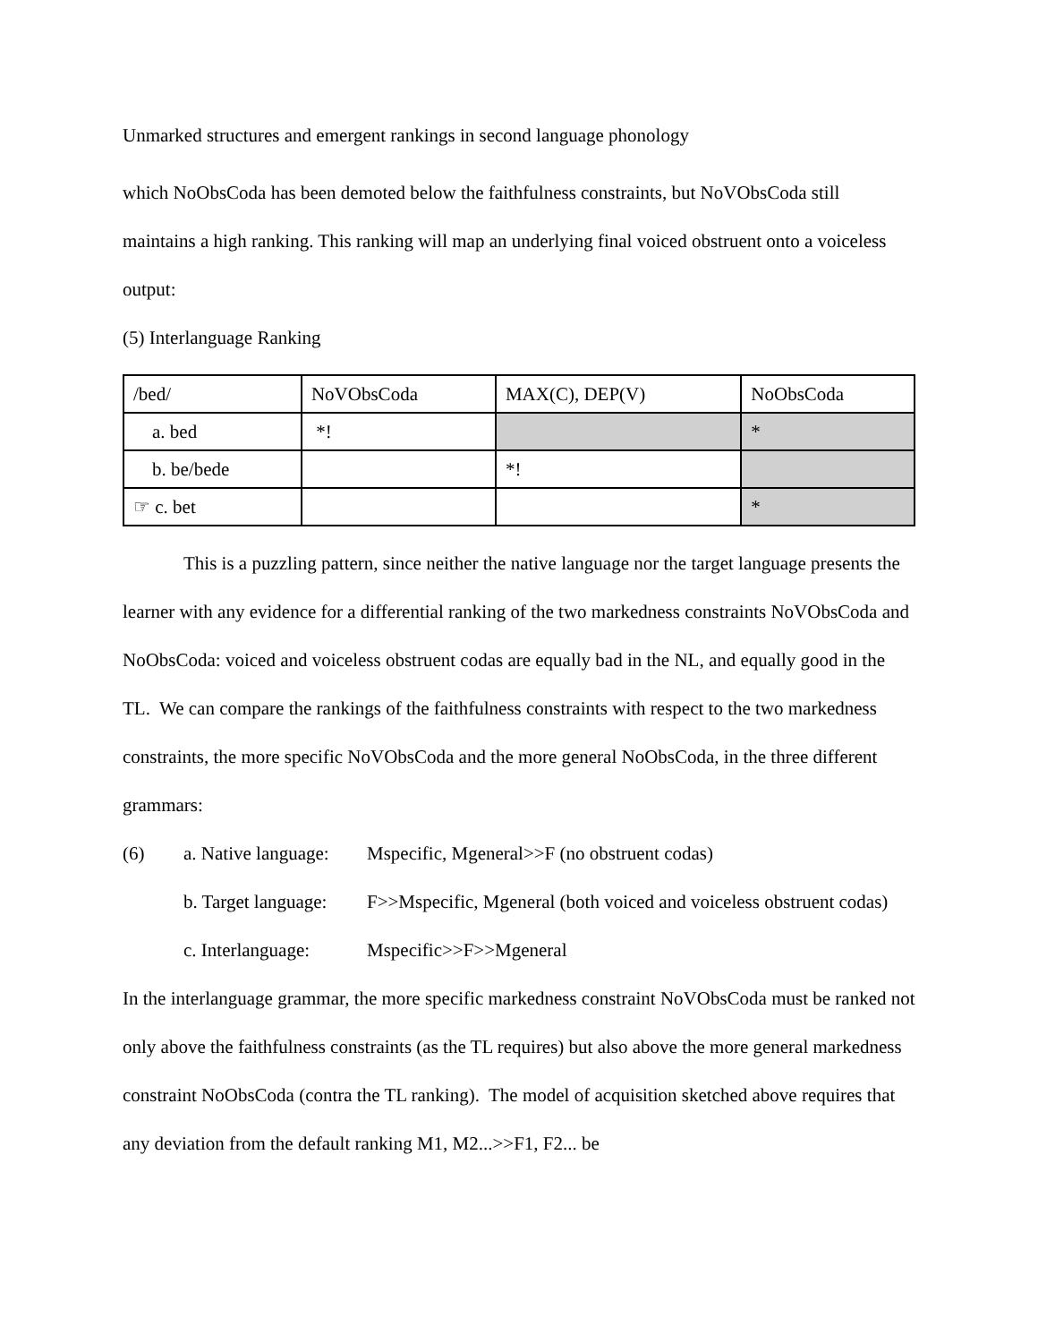Unmarked structures and emergent rankings in second language phonology
which NoObsCoda has been demoted below the faithfulness constraints, but NoVObsCoda still maintains a high ranking. This ranking will map an underlying final voiced obstruent onto a voiceless output:
(5) Interlanguage Ranking
| /bed/ | NoVObsCoda | MAX(C), DEP(V) | NoObsCoda |
| a. bed | *! | | * |
| b. be/bede | | *! | |
| ☞ c. bet | | | * |
This is a puzzling pattern, since neither the native language nor the target language presents the learner with any evidence for a differential ranking of the two markedness constraints NoVObsCoda and NoObsCoda: voiced and voiceless obstruent codas are equally bad in the NL, and equally good in the TL. We can compare the rankings of the faithfulness constraints with respect to the two markedness constraints, the more specific NoVObsCoda and the more general NoObsCoda, in the three different grammars:
(6)
a. Native language:
Mspecific, Mgeneral>>F (no obstruent codas)
b. Target language:
F>>Mspecific, Mgeneral (both voiced and voiceless obstruent codas)
c. Interlanguage:
Mspecific>>F>>Mgeneral
In the interlanguage grammar, the more specific markedness constraint NoVObsCoda must be ranked not only above the faithfulness constraints (as the TL requires) but also above the more general markedness constraint NoObsCoda (contra the TL ranking). The model of acquisition sketched above requires that any deviation from the default ranking M1, M2...>>F1, F2... be